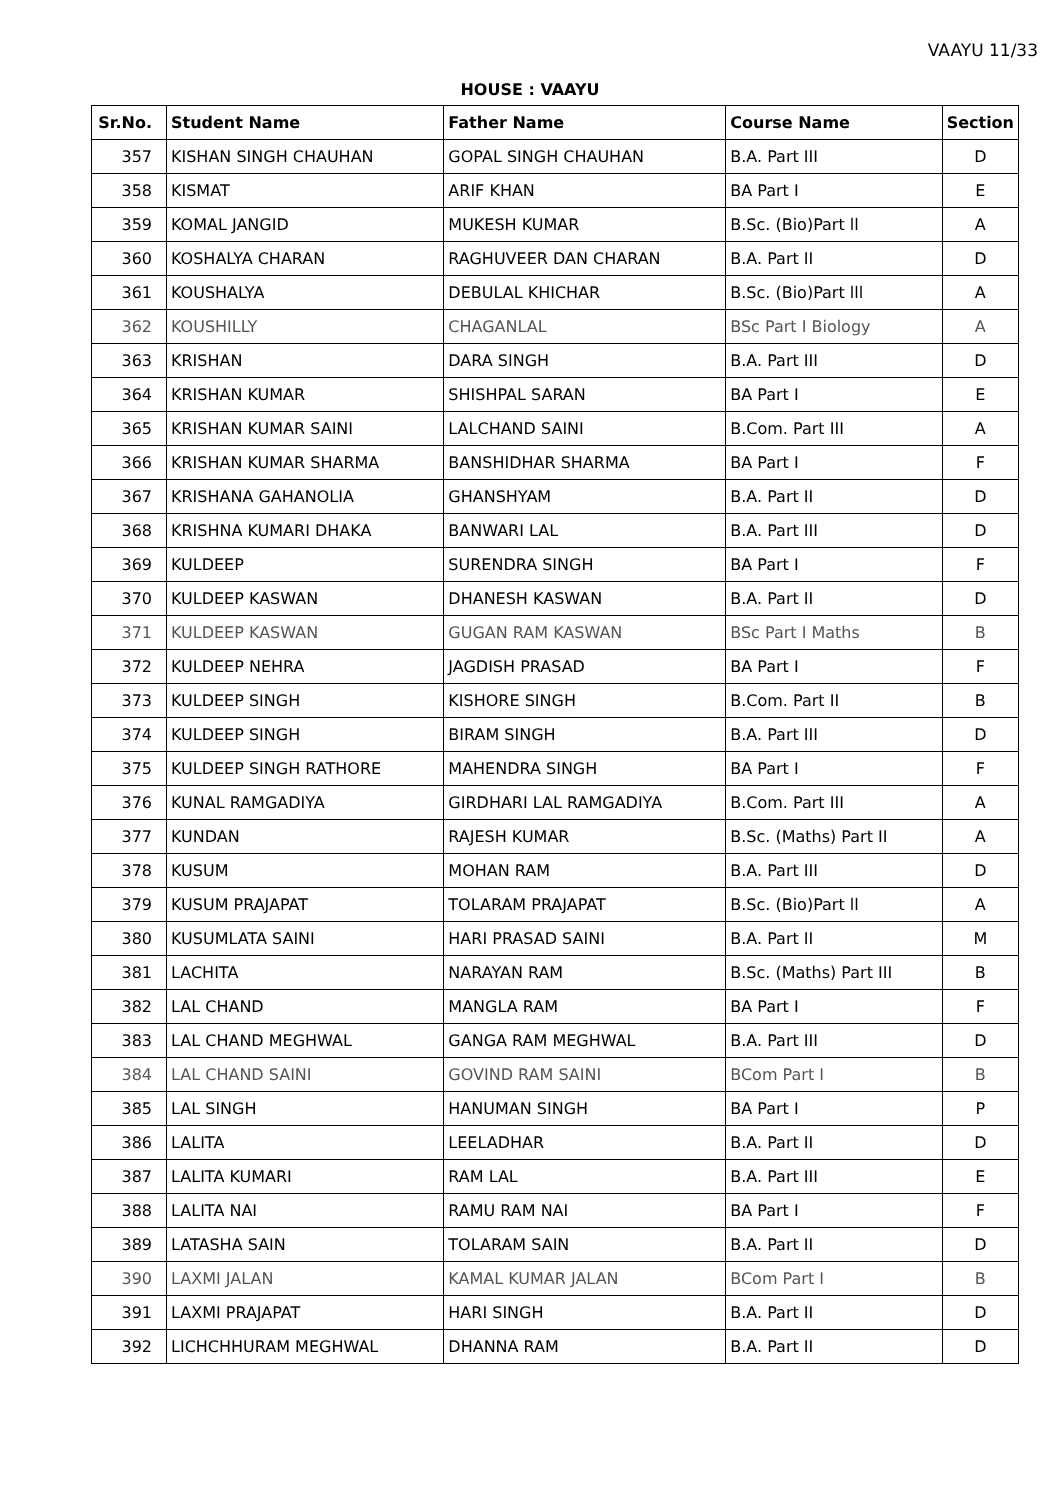VAAYU 11/33
HOUSE : VAAYU
| Sr.No. | Student Name | Father Name | Course Name | Section |
| --- | --- | --- | --- | --- |
| 357 | KISHAN SINGH CHAUHAN | GOPAL SINGH CHAUHAN | B.A. Part III | D |
| 358 | KISMAT | ARIF KHAN | BA Part I | E |
| 359 | KOMAL JANGID | MUKESH KUMAR | B.Sc. (Bio)Part ll | A |
| 360 | KOSHALYA CHARAN | RAGHUVEER DAN CHARAN | B.A. Part II | D |
| 361 | KOUSHALYA | DEBULAL KHICHAR | B.Sc. (Bio)Part lll | A |
| 362 | KOUSHILLY | CHAGANLAL | BSc Part I Biology | A |
| 363 | KRISHAN | DARA SINGH | B.A. Part III | D |
| 364 | KRISHAN KUMAR | SHISHPAL SARAN | BA Part I | E |
| 365 | KRISHAN KUMAR SAINI | LALCHAND SAINI | B.Com. Part III | A |
| 366 | KRISHAN KUMAR SHARMA | BANSHIDHAR SHARMA | BA Part I | F |
| 367 | KRISHANA GAHANOLIA | GHANSHYAM | B.A. Part II | D |
| 368 | KRISHNA KUMARI DHAKA | BANWARI LAL | B.A. Part III | D |
| 369 | KULDEEP | SURENDRA SINGH | BA Part I | F |
| 370 | KULDEEP KASWAN | DHANESH KASWAN | B.A. Part II | D |
| 371 | KULDEEP KASWAN | GUGAN RAM KASWAN | BSc Part I Maths | B |
| 372 | KULDEEP NEHRA | JAGDISH PRASAD | BA Part I | F |
| 373 | KULDEEP SINGH | KISHORE SINGH | B.Com. Part II | B |
| 374 | KULDEEP SINGH | BIRAM SINGH | B.A. Part III | D |
| 375 | KULDEEP SINGH RATHORE | MAHENDRA SINGH | BA Part I | F |
| 376 | KUNAL RAMGADIYA | GIRDHARI LAL RAMGADIYA | B.Com. Part III | A |
| 377 | KUNDAN | RAJESH KUMAR | B.Sc. (Maths) Part II | A |
| 378 | KUSUM | MOHAN RAM | B.A. Part III | D |
| 379 | KUSUM PRAJAPAT | TOLARAM PRAJAPAT | B.Sc. (Bio)Part ll | A |
| 380 | KUSUMLATA SAINI | HARI PRASAD SAINI | B.A. Part II | M |
| 381 | LACHITA | NARAYAN RAM | B.Sc. (Maths) Part III | B |
| 382 | LAL CHAND | MANGLA RAM | BA Part I | F |
| 383 | LAL CHAND MEGHWAL | GANGA RAM MEGHWAL | B.A. Part III | D |
| 384 | LAL CHAND SAINI | GOVIND RAM SAINI | BCom Part I | B |
| 385 | LAL SINGH | HANUMAN SINGH | BA Part I | P |
| 386 | LALITA | LEELADHAR | B.A. Part II | D |
| 387 | LALITA KUMARI | RAM LAL | B.A. Part III | E |
| 388 | LALITA NAI | RAMU RAM NAI | BA Part I | F |
| 389 | LATASHA SAIN | TOLARAM SAIN | B.A. Part II | D |
| 390 | LAXMI JALAN | KAMAL KUMAR JALAN | BCom Part I | B |
| 391 | LAXMI PRAJAPAT | HARI SINGH | B.A. Part II | D |
| 392 | LICHCHHURAM MEGHWAL | DHANNA RAM | B.A. Part II | D |